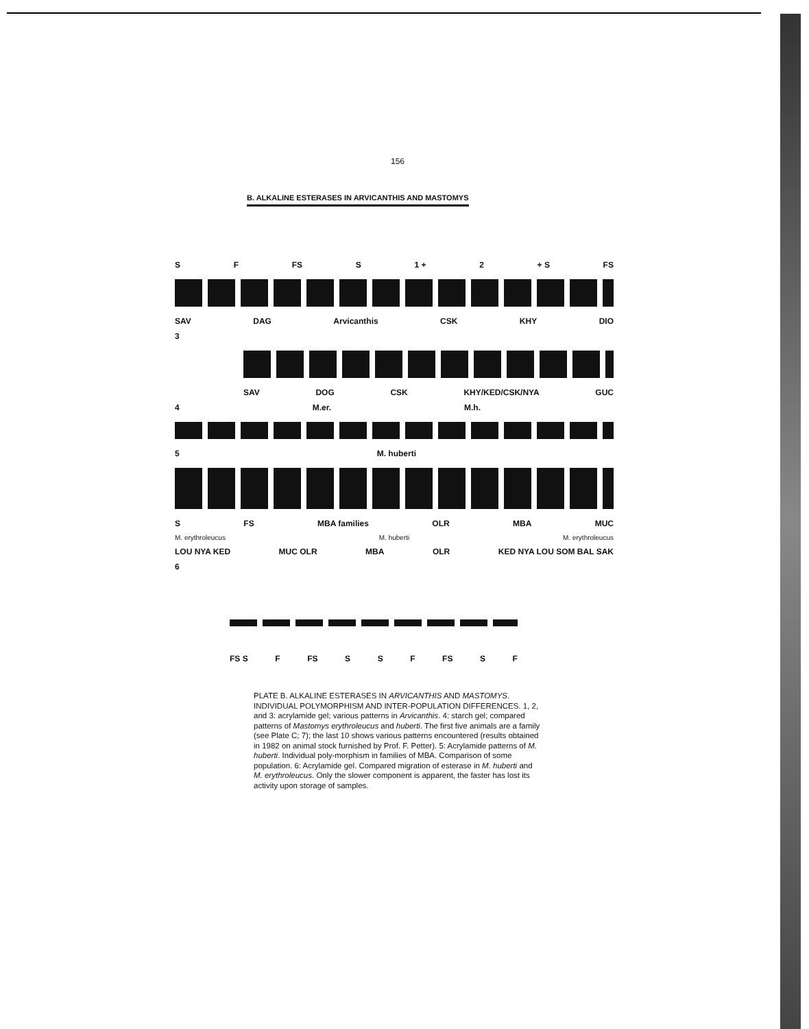156
B. ALKALINE ESTERASES IN ARVICANTHIS AND MASTOMYS
S F FS S 1 + 2 + S FS
SAV DAG Arvicanthis CSK KHY DIO
3
SAV DOG CSK KHY/KED/CSK/NYA GUC
4 M.er. M.h.
5 M. huberti
S FS MBA families OLR MBA MUC
M. erythroleucus M. huberti M. erythroleucus
LOU NYA KED MUC OLR MBA OLR KED NYA LOU SOM BAL SAK
6
FS S F FS S S F FS S F
PLATE B. ALKALINE ESTERASES IN ARVICANTHIS AND MASTOMYS. INDIVIDUAL POLYMORPHISM AND INTER-POPULATION DIFFERENCES. 1, 2, and 3: acrylamide gel; various patterns in Arvicanthis. 4: starch gel; compared patterns of Mastomys erythroleucus and huberti. The first five animals are a family (see Plate C; 7); the last 10 shows various patterns encountered (results obtained in 1982 on animal stock furnished by Prof. F. Petter). 5: Acrylamide patterns of M. huberti. Individual poly-morphism in families of MBA. Comparison of some population. 6: Acrylamide gel. Compared migration of esterase in M. huberti and M. erythroleucus. Only the slower component is apparent, the faster has lost its activity upon storage of samples.